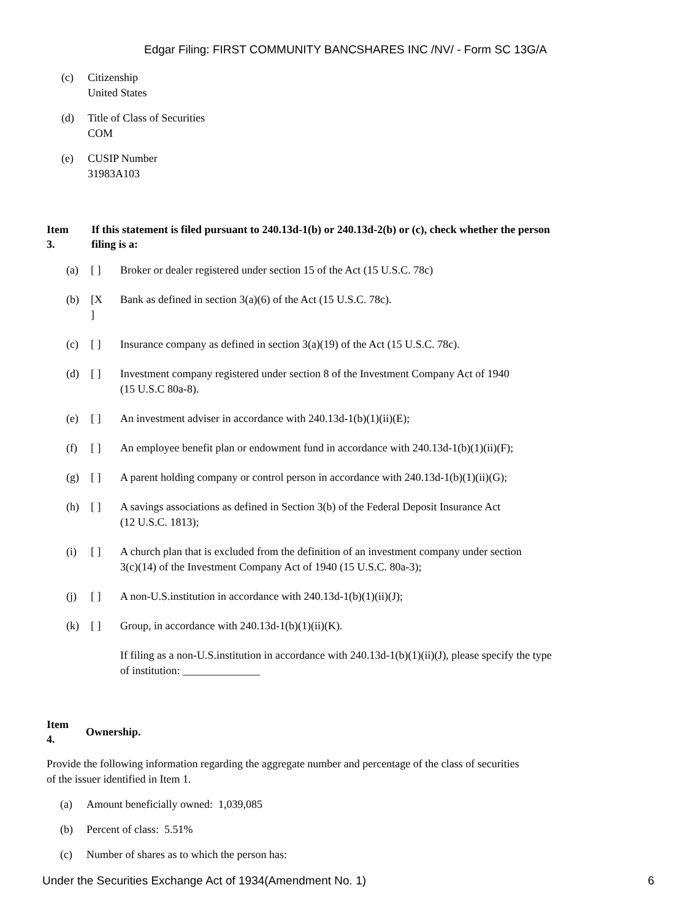Edgar Filing: FIRST COMMUNITY BANCSHARES INC /NV/ - Form SC 13G/A
(c) Citizenship
United States
(d) Title of Class of Securities
COM
(e) CUSIP Number
31983A103
Item
3.
If this statement is filed pursuant to 240.13d-1(b) or 240.13d-2(b) or (c), check whether the person
filing is a:
(a) [ ] Broker or dealer registered under section 15 of the Act (15 U.S.C. 78c)
(b) [X
]
Bank as defined in section 3(a)(6) of the Act (15 U.S.C. 78c).
(c) [ ] Insurance company as defined in section 3(a)(19) of the Act (15 U.S.C. 78c).
(d) [ ] Investment company registered under section 8 of the Investment Company Act of 1940
(15 U.S.C 80a-8).
(e) [ ] An investment adviser in accordance with 240.13d-1(b)(1)(ii)(E);
(f) [ ] An employee benefit plan or endowment fund in accordance with 240.13d-1(b)(1)(ii)(F);
(g) [ ] A parent holding company or control person in accordance with 240.13d-1(b)(1)(ii)(G);
(h) [ ] A savings associations as defined in Section 3(b) of the Federal Deposit Insurance Act
(12 U.S.C. 1813);
(i) [ ] A church plan that is excluded from the definition of an investment company under section
3(c)(14) of the Investment Company Act of 1940 (15 U.S.C. 80a-3);
(j) [ ] A non-U.S.institution in accordance with 240.13d-1(b)(1)(ii)(J);
(k) [ ] Group, in accordance with 240.13d-1(b)(1)(ii)(K).
If filing as a non-U.S.institution in accordance with 240.13d-1(b)(1)(ii)(J), please specify the type
of institution: ______________
Item
4.
Ownership.
Provide the following information regarding the aggregate number and percentage of the class of securities
of the issuer identified in Item 1.
(a) Amount beneficially owned: 1,039,085
(b) Percent of class: 5.51%
(c) Number of shares as to which the person has:
Under the Securities Exchange Act of 1934(Amendment No. 1) 6